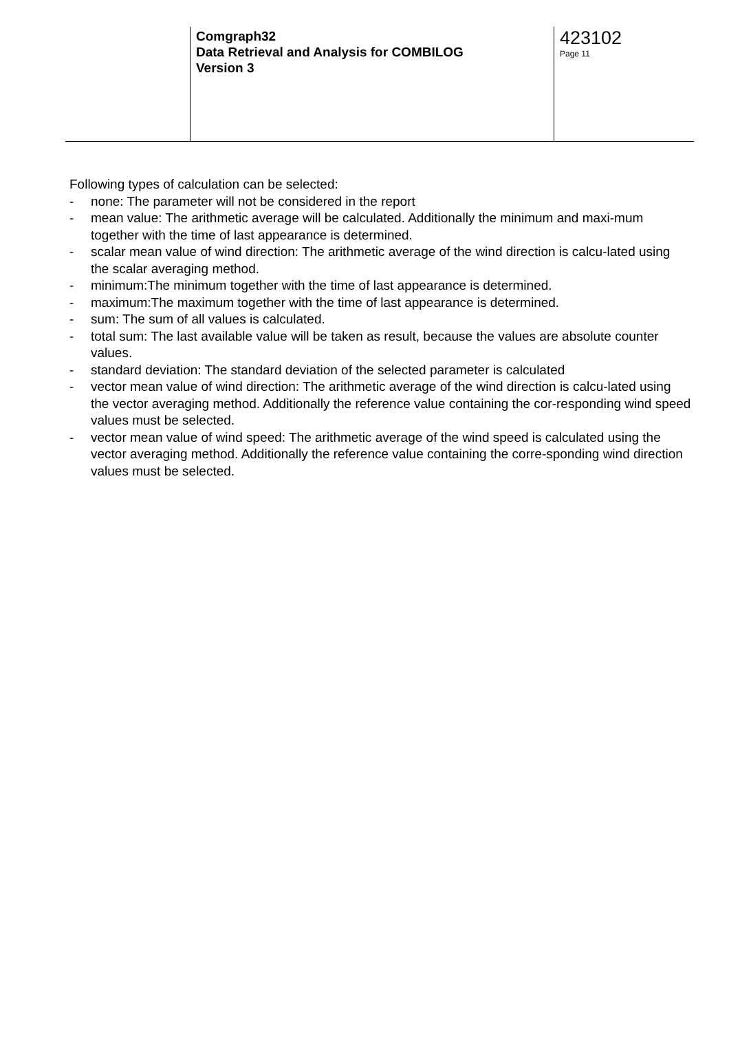Comgraph32
Data Retrieval and Analysis for COMBILOG
Version 3
423102
Page 11
Following types of calculation can be selected:
- none: The parameter will not be considered in the report
- mean value: The arithmetic average will be calculated. Additionally the minimum and maxi-mum together with the time of last appearance is determined.
- scalar mean value of wind direction: The arithmetic average of the wind direction is calcu-lated using the scalar averaging method.
- minimum:The minimum together with the time of last appearance is determined.
- maximum:The maximum together with the time of last appearance is determined.
- sum: The sum of all values is calculated.
- total sum: The last available value will be taken as result, because the values are absolute counter values.
- standard deviation: The standard deviation of the selected parameter is calculated
- vector mean value of wind direction: The arithmetic average of the wind direction is calcu-lated using the vector averaging method. Additionally the reference value containing the cor-responding wind speed values must be selected.
- vector mean value of wind speed: The arithmetic average of the wind speed is calculated using the vector averaging method. Additionally the reference value containing the corre-sponding wind direction values must be selected.